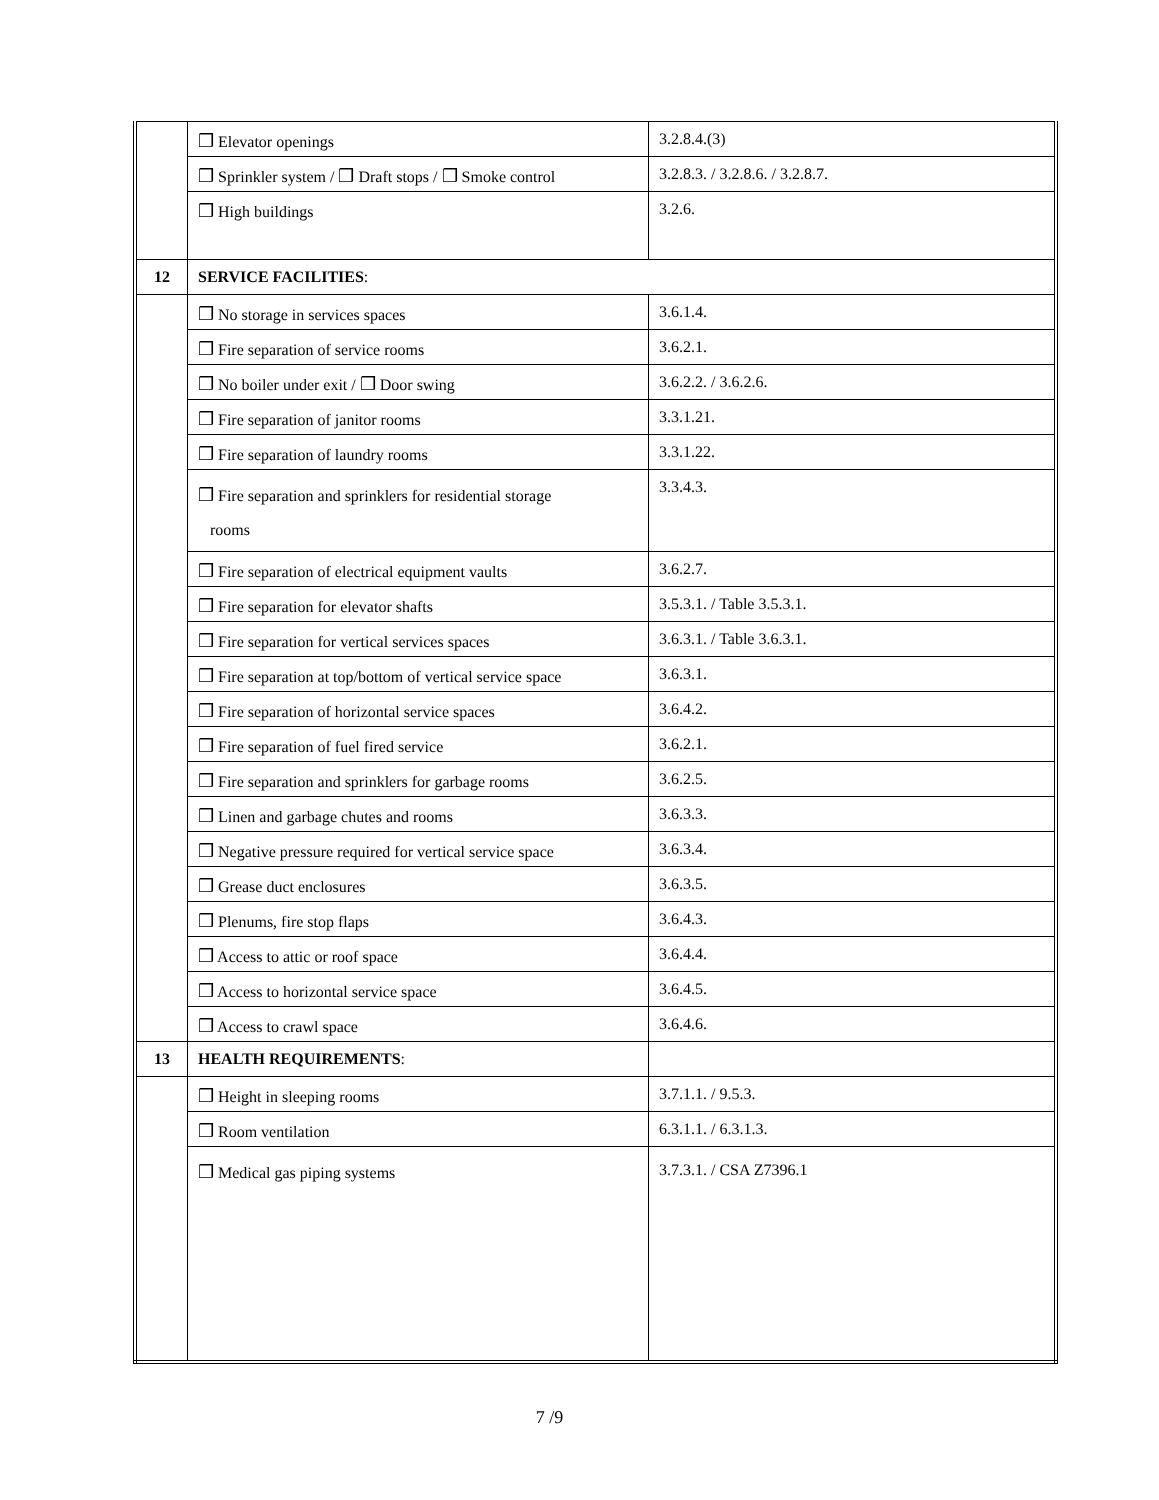| | ❒ Elevator openings | 3.2.8.4.(3) |
| | ❒ Sprinkler system / ❒ Draft stops / ❒ Smoke control | 3.2.8.3. / 3.2.8.6. / 3.2.8.7. |
| | ❒ High buildings | 3.2.6. |
| 12 | SERVICE FACILITIES : | |
| | ❒ No storage in services spaces | 3.6.1.4. |
| | ❒ Fire separation of service rooms | 3.6.2.1. |
| | ❒ No boiler under exit / ❒ Door swing | 3.6.2.2. / 3.6.2.6. |
| | ❒ Fire separation of janitor rooms | 3.3.1.21. |
| | ❒ Fire separation of laundry rooms | 3.3.1.22. |
| | ❒ Fire separation and sprinklers for residential storage rooms | 3.3.4.3. |
| | ❒ Fire separation of electrical equipment vaults | 3.6.2.7. |
| | ❒ Fire separation for elevator shafts | 3.5.3.1. / Table 3.5.3.1. |
| | ❒ Fire separation for vertical services spaces | 3.6.3.1. / Table 3.6.3.1. |
| | ❒ Fire separation at top/bottom of vertical service space | 3.6.3.1. |
| | ❒ Fire separation of horizontal service spaces | 3.6.4.2. |
| | ❒ Fire separation of fuel fired service | 3.6.2.1. |
| | ❒ Fire separation and sprinklers for garbage rooms | 3.6.2.5. |
| | ❒ Linen and garbage chutes and rooms | 3.6.3.3. |
| | ❒ Negative pressure required for vertical service space | 3.6.3.4. |
| | ❒ Grease duct enclosures | 3.6.3.5. |
| | ❒ Plenums, fire stop flaps | 3.6.4.3. |
| | ❒ Access to attic or roof space | 3.6.4.4. |
| | ❒ Access to horizontal service space | 3.6.4.5. |
| | ❒ Access to crawl space | 3.6.4.6. |
| 13 | HEALTH REQUIREMENTS : | |
| | ❒ Height in sleeping rooms | 3.7.1.1. / 9.5.3. |
| | ❒ Room ventilation | 6.3.1.1. / 6.3.1.3. |
| | ❒ Medical gas piping systems | 3.7.3.1. / CSA Z7396.1 |
7 /9